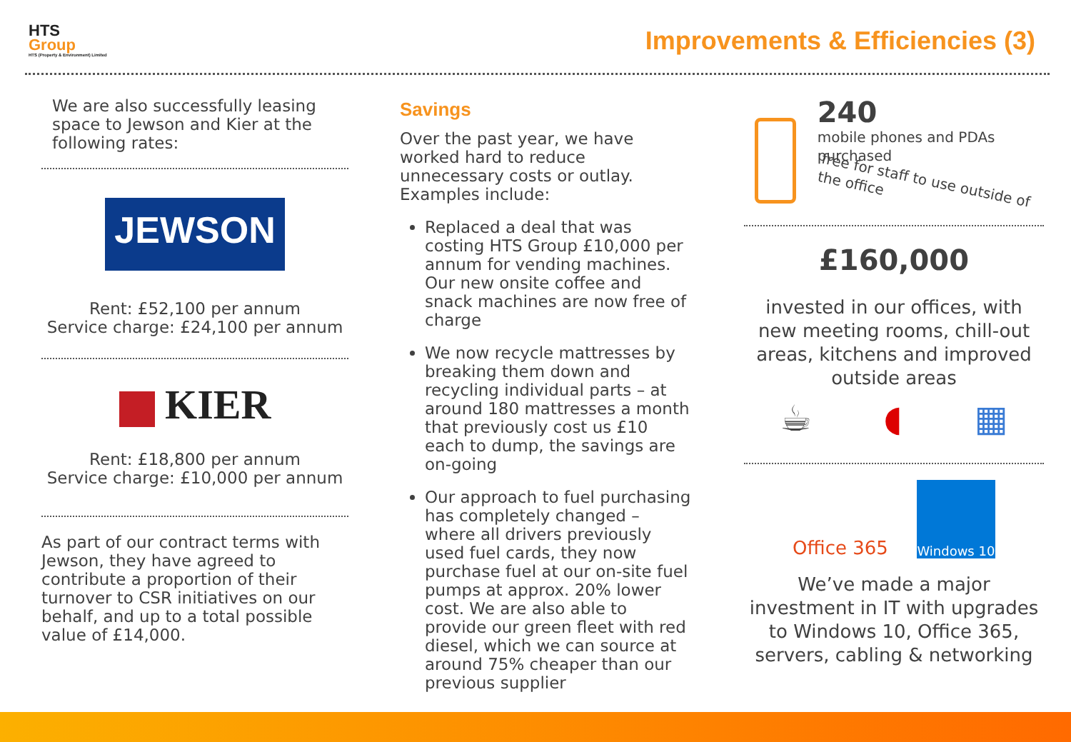HTS
Group
HTS (Property & Environment) Limited
Improvements & Efficiencies (3)
We are also successfully leasing space to Jewson and Kier at the following rates:
JEWSON
Rent: £52,100 per annum
Service charge: £24,100 per annum
KIER
Rent: £18,800 per annum
Service charge: £10,000 per annum
As part of our contract terms with Jewson, they have agreed to contribute a proportion of their turnover to CSR initiatives on our behalf, and up to a total possible value of £14,000.
Savings
Over the past year, we have worked hard to reduce unnecessary costs or outlay. Examples include:
Replaced a deal that was costing HTS Group £10,000 per annum for vending machines. Our new onsite coffee and snack machines are now free of charge
We now recycle mattresses by breaking them down and recycling individual parts – at around 180 mattresses a month that previously cost us £10 each to dump, the savings are on-going
Our approach to fuel purchasing has completely changed – where all drivers previously used fuel cards, they now purchase fuel at our on-site fuel pumps at approx. 20% lower cost. We are also able to provide our green fleet with red diesel, which we can source at around 75% cheaper than our previous supplier
240
mobile phones and PDAs purchased
free for staff to use outside of the office
£160,000
invested in our offices, with new meeting rooms, chill-out areas, kitchens and improved outside areas
☕ ◖ ▦
Office 365
Windows 10
We’ve made a major investment in IT with upgrades to Windows 10, Office 365, servers, cabling & networking